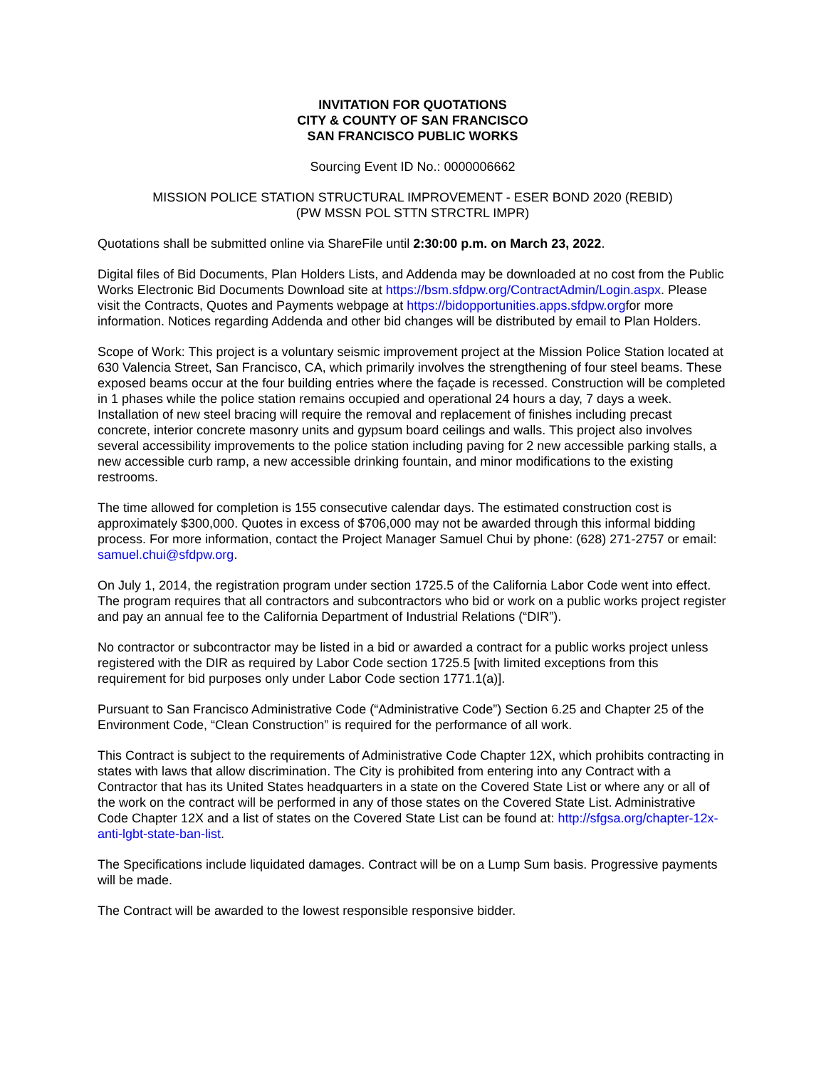INVITATION FOR QUOTATIONS
CITY & COUNTY OF SAN FRANCISCO
SAN FRANCISCO PUBLIC WORKS
Sourcing Event ID No.: 0000006662
MISSION POLICE STATION STRUCTURAL IMPROVEMENT - ESER BOND 2020 (REBID)
(PW MSSN POL STTN STRCTRL IMPR)
Quotations shall be submitted online via ShareFile until 2:30:00 p.m. on March 23, 2022.
Digital files of Bid Documents, Plan Holders Lists, and Addenda may be downloaded at no cost from the Public Works Electronic Bid Documents Download site at https://bsm.sfdpw.org/ContractAdmin/Login.aspx. Please visit the Contracts, Quotes and Payments webpage at https://bidopportunities.apps.sfdpw.orgfor more information. Notices regarding Addenda and other bid changes will be distributed by email to Plan Holders.
Scope of Work: This project is a voluntary seismic improvement project at the Mission Police Station located at 630 Valencia Street, San Francisco, CA, which primarily involves the strengthening of four steel beams. These exposed beams occur at the four building entries where the façade is recessed. Construction will be completed in 1 phases while the police station remains occupied and operational 24 hours a day, 7 days a week. Installation of new steel bracing will require the removal and replacement of finishes including precast concrete, interior concrete masonry units and gypsum board ceilings and walls. This project also involves several accessibility improvements to the police station including paving for 2 new accessible parking stalls, a new accessible curb ramp, a new accessible drinking fountain, and minor modifications to the existing restrooms.
The time allowed for completion is 155 consecutive calendar days. The estimated construction cost is approximately $300,000. Quotes in excess of $706,000 may not be awarded through this informal bidding process. For more information, contact the Project Manager Samuel Chui by phone: (628) 271-2757 or email: samuel.chui@sfdpw.org.
On July 1, 2014, the registration program under section 1725.5 of the California Labor Code went into effect. The program requires that all contractors and subcontractors who bid or work on a public works project register and pay an annual fee to the California Department of Industrial Relations (“DIR”).
No contractor or subcontractor may be listed in a bid or awarded a contract for a public works project unless registered with the DIR as required by Labor Code section 1725.5 [with limited exceptions from this requirement for bid purposes only under Labor Code section 1771.1(a)].
Pursuant to San Francisco Administrative Code (“Administrative Code”) Section 6.25 and Chapter 25 of the Environment Code, “Clean Construction” is required for the performance of all work.
This Contract is subject to the requirements of Administrative Code Chapter 12X, which prohibits contracting in states with laws that allow discrimination. The City is prohibited from entering into any Contract with a Contractor that has its United States headquarters in a state on the Covered State List or where any or all of the work on the contract will be performed in any of those states on the Covered State List. Administrative Code Chapter 12X and a list of states on the Covered State List can be found at: http://sfgsa.org/chapter-12x-anti-lgbt-state-ban-list.
The Specifications include liquidated damages. Contract will be on a Lump Sum basis. Progressive payments will be made.
The Contract will be awarded to the lowest responsible responsive bidder.